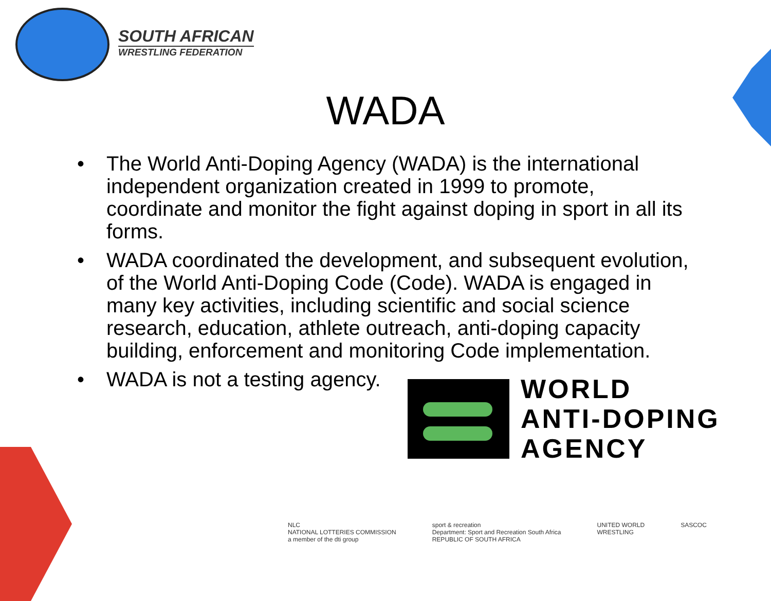SOUTH AFRICAN
WRESTLING FEDERATION
WADA
• The World Anti-Doping Agency (WADA) is the international independent organization created in 1999 to promote, coordinate and monitor the fight against doping in sport in all its forms.
• WADA coordinated the development, and subsequent evolution, of the World Anti-Doping Code (Code). WADA is engaged in many key activities, including scientific and social science research, education, athlete outreach, anti-doping capacity building, enforcement and monitoring Code implementation.
• WADA is not a testing agency.
WORLD
ANTI-DOPING
AGENCY
NLC
NATIONAL LOTTERIES COMMISSION
a member of the dti group
sport & recreation
Department: Sport and Recreation South Africa
REPUBLIC OF SOUTH AFRICA
UNITED WORLD
WRESTLING
SASCOC